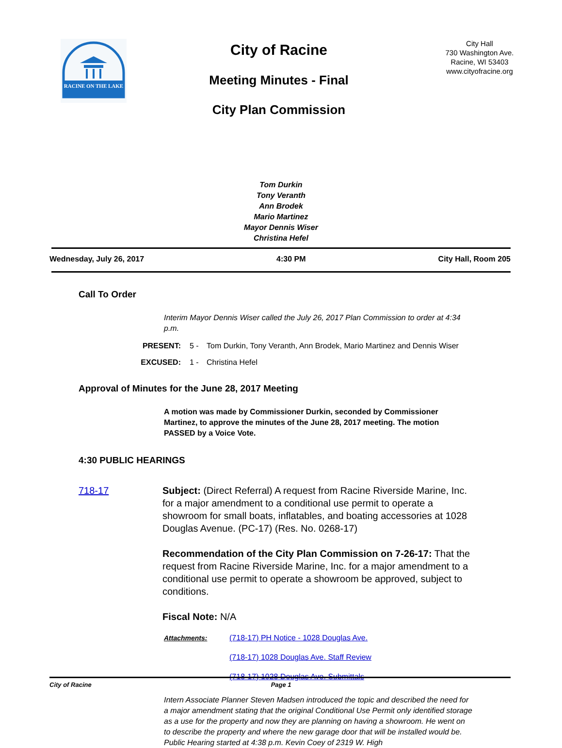RACINE ON THE LAKE
City of Racine
Meeting Minutes - Final
City Plan Commission
City Hall
730 Washington Ave.
Racine, WI 53403
www.cityofracine.org
Tom Durkin
Tony Veranth
Ann Brodek
Mario Martinez
Mayor Dennis Wiser
Christina Hefel
Wednesday, July 26, 2017 4:30 PM City Hall, Room 205
Call To Order
Interim Mayor Dennis Wiser called the July 26, 2017 Plan Commission to order at 4:34 p.m.
PRESENT: 5 - Tom Durkin, Tony Veranth, Ann Brodek, Mario Martinez and Dennis Wiser
EXCUSED: 1 - Christina Hefel
Approval of Minutes for the June 28, 2017 Meeting
A motion was made by Commissioner Durkin, seconded by Commissioner Martinez, to approve the minutes of the June 28, 2017 meeting. The motion PASSED by a Voice Vote.
4:30 PUBLIC HEARINGS
718-17 Subject: (Direct Referral) A request from Racine Riverside Marine, Inc. for a major amendment to a conditional use permit to operate a showroom for small boats, inflatables, and boating accessories at 1028 Douglas Avenue. (PC-17) (Res. No. 0268-17)
Recommendation of the City Plan Commission on 7-26-17: That the request from Racine Riverside Marine, Inc. for a major amendment to a conditional use permit to operate a showroom be approved, subject to conditions.
Fiscal Note: N/A
Attachments: (718-17) PH Notice - 1028 Douglas Ave.
(718-17) 1028 Douglas Ave. Staff Review
(718-17) 1028 Douglas Ave. Submittals
Intern Associate Planner Steven Madsen introduced the topic and described the need for a major amendment stating that the original Conditional Use Permit only identified storage as a use for the property and now they are planning on having a showroom. He went on to describe the property and where the new garage door that will be installed would be. Public Hearing started at 4:38 p.m. Kevin Coey of 2319 W. High
City of Racine Page 1